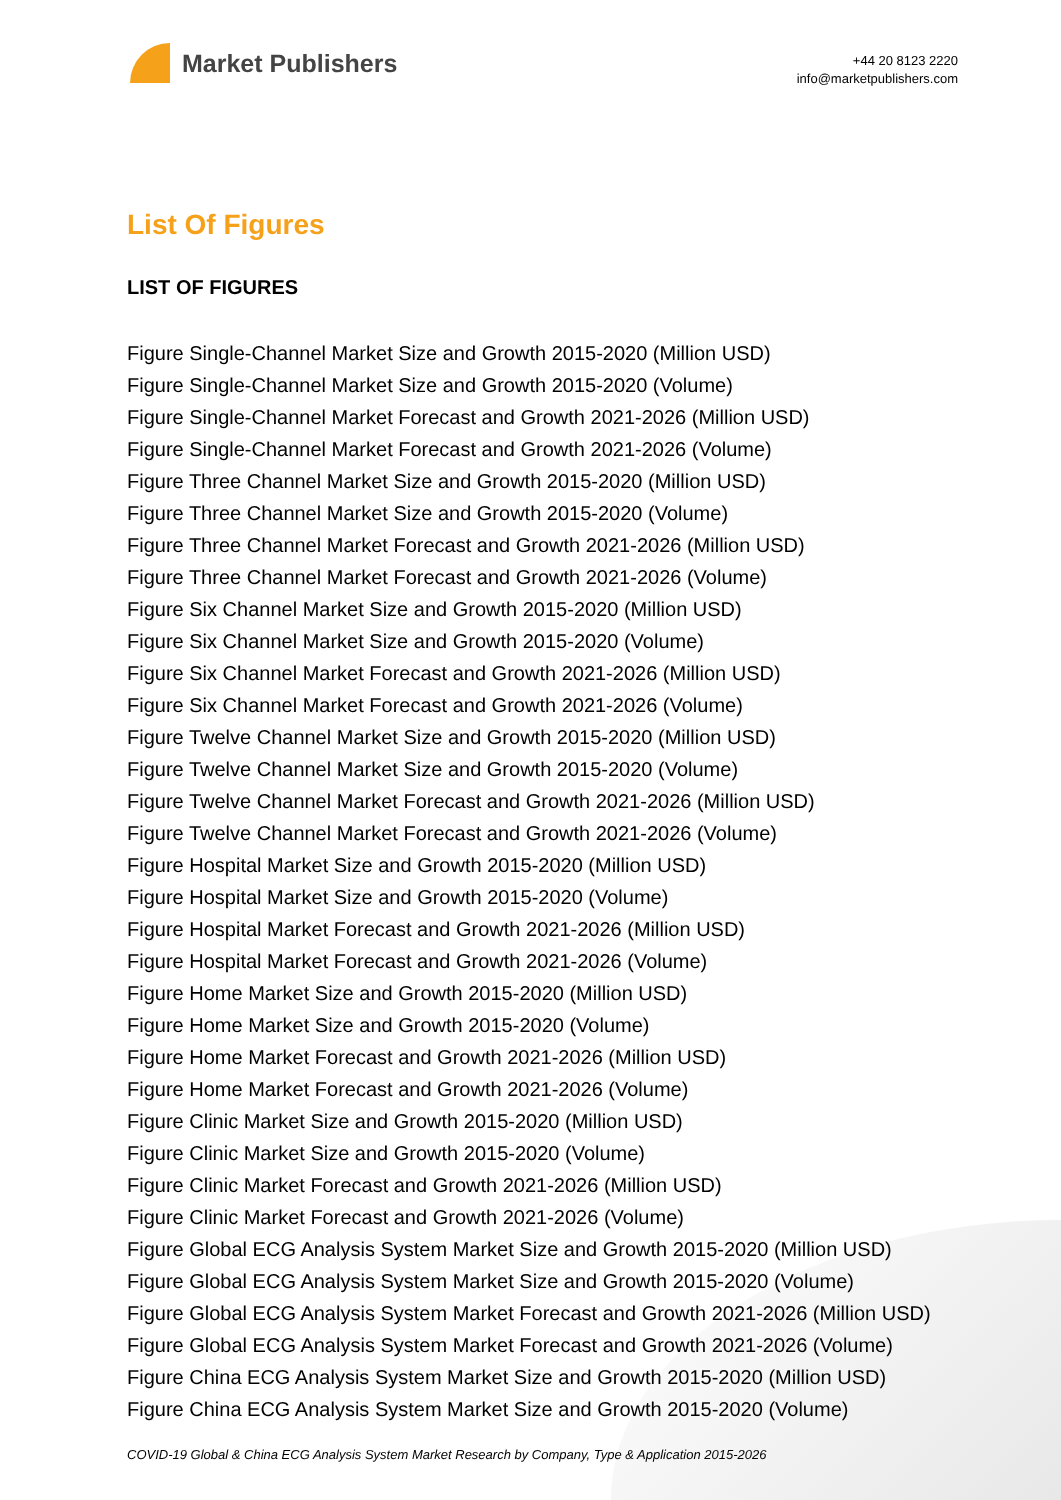Market Publishers
+44 20 8123 2220
info@marketpublishers.com
List Of Figures
LIST OF FIGURES
Figure Single-Channel Market Size and Growth 2015-2020 (Million USD)
Figure Single-Channel Market Size and Growth 2015-2020 (Volume)
Figure Single-Channel Market Forecast and Growth 2021-2026 (Million USD)
Figure Single-Channel Market Forecast and Growth 2021-2026 (Volume)
Figure Three Channel Market Size and Growth 2015-2020 (Million USD)
Figure Three Channel Market Size and Growth 2015-2020 (Volume)
Figure Three Channel Market Forecast and Growth 2021-2026 (Million USD)
Figure Three Channel Market Forecast and Growth 2021-2026 (Volume)
Figure Six Channel Market Size and Growth 2015-2020 (Million USD)
Figure Six Channel Market Size and Growth 2015-2020 (Volume)
Figure Six Channel Market Forecast and Growth 2021-2026 (Million USD)
Figure Six Channel Market Forecast and Growth 2021-2026 (Volume)
Figure Twelve Channel Market Size and Growth 2015-2020 (Million USD)
Figure Twelve Channel Market Size and Growth 2015-2020 (Volume)
Figure Twelve Channel Market Forecast and Growth 2021-2026 (Million USD)
Figure Twelve Channel Market Forecast and Growth 2021-2026 (Volume)
Figure Hospital Market Size and Growth 2015-2020 (Million USD)
Figure Hospital Market Size and Growth 2015-2020 (Volume)
Figure Hospital Market Forecast and Growth 2021-2026 (Million USD)
Figure Hospital Market Forecast and Growth 2021-2026 (Volume)
Figure Home Market Size and Growth 2015-2020 (Million USD)
Figure Home Market Size and Growth 2015-2020 (Volume)
Figure Home Market Forecast and Growth 2021-2026 (Million USD)
Figure Home Market Forecast and Growth 2021-2026 (Volume)
Figure Clinic Market Size and Growth 2015-2020 (Million USD)
Figure Clinic Market Size and Growth 2015-2020 (Volume)
Figure Clinic Market Forecast and Growth 2021-2026 (Million USD)
Figure Clinic Market Forecast and Growth 2021-2026 (Volume)
Figure Global ECG Analysis System Market Size and Growth 2015-2020 (Million USD)
Figure Global ECG Analysis System Market Size and Growth 2015-2020 (Volume)
Figure Global ECG Analysis System Market Forecast and Growth 2021-2026 (Million USD)
Figure Global ECG Analysis System Market Forecast and Growth 2021-2026 (Volume)
Figure China ECG Analysis System Market Size and Growth 2015-2020 (Million USD)
Figure China ECG Analysis System Market Size and Growth 2015-2020 (Volume)
COVID-19 Global & China ECG Analysis System Market Research by Company, Type & Application 2015-2026